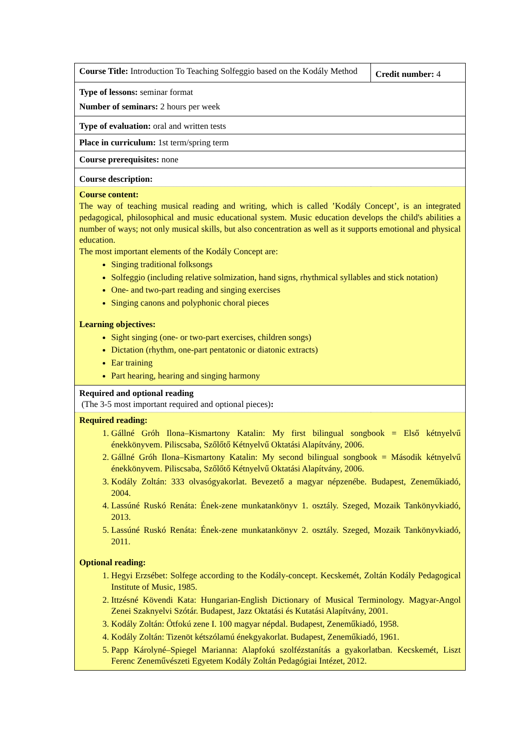| Course Title: Introduction To Teaching Solfeggio based on the Kodály Method | Credit number: 4 |
| Type of lessons: seminar format Number of seminars: 2 hours per week | |
| Type of evaluation: oral and written tests | |
| Place in curriculum: 1st term/spring term | |
| Course prerequisites: none | |
| Course description: | |
| Course content: The way of teaching musical reading and writing, which is called ’Kodály Concept’, is an integrated pedagogical, philosophical and music educational system. Music education develops the child's abilities a number of ways; not only musical skills, but also concentration as well as it supports emotional and physical education. The most important elements of the Kodály Concept are: Singing traditional folksongs Solfeggio (including relative solmization, hand signs, rhythmical syllables and stick notation) One- and two-part reading and singing exercises Singing canons and polyphonic choral pieces Learning objectives: Sight singing (one- or two-part exercises, children songs) Dictation (rhythm, one-part pentatonic or diatonic extracts) Ear training Part hearing, hearing and singing harmony | |
| Required and optional reading (The 3-5 most important required and optional pieces) : | |
| Required reading: 1. Gállné Gróh Ilona–Kismartony Katalin: My first bilingual songbook = Első kétnyelvű énekkönyvem. Piliscsaba, Szőlőtő Kétnyelvű Oktatási Alapítvány, 2006. 2. Gállné Gróh Ilona–Kismartony Katalin: My second bilingual songbook = Második kétnyelvű énekkönyvem. Piliscsaba, Szőlőtő Kétnyelvű Oktatási Alapítvány, 2006. 3. Kodály Zoltán: 333 olvasógyakorlat. Bevezető a magyar népzenébe. Budapest, Zeneműkiadó, 2004. 4. Lassúné Ruskó Renáta: Ének-zene munkatankönyv 1. osztály. Szeged, Mozaik Tankönyvkiadó, 2013. 5. Lassúné Ruskó Renáta: Ének-zene munkatankönyv 2. osztály. Szeged, Mozaik Tankönyvkiadó, 2011. Optional reading: 1. Hegyi Erzsébet: Solfege according to the Kodály-concept. Kecskemét, Zoltán Kodály Pedagogical Institute of Music, 1985. 2. Ittzésné Kövendi Kata: Hungarian-English Dictionary of Musical Terminology. Magyar-Angol Zenei Szaknyelvi Szótár. Budapest, Jazz Oktatási és Kutatási Alapítvány, 2001. 3. Kodály Zoltán: Ötfokú zene I. 100 magyar népdal. Budapest, Zeneműkiadó, 1958. 4. Kodály Zoltán: Tizenöt kétszólamú énekgyakorlat. Budapest, Zeneműkiadó, 1961. 5. Papp Károlyné–Spiegel Marianna: Alapfokú szolfézstanítás a gyakorlatban. Kecskemét, Liszt Ferenc Zeneművészeti Egyetem Kodály Zoltán Pedagógiai Intézet, 2012. | |